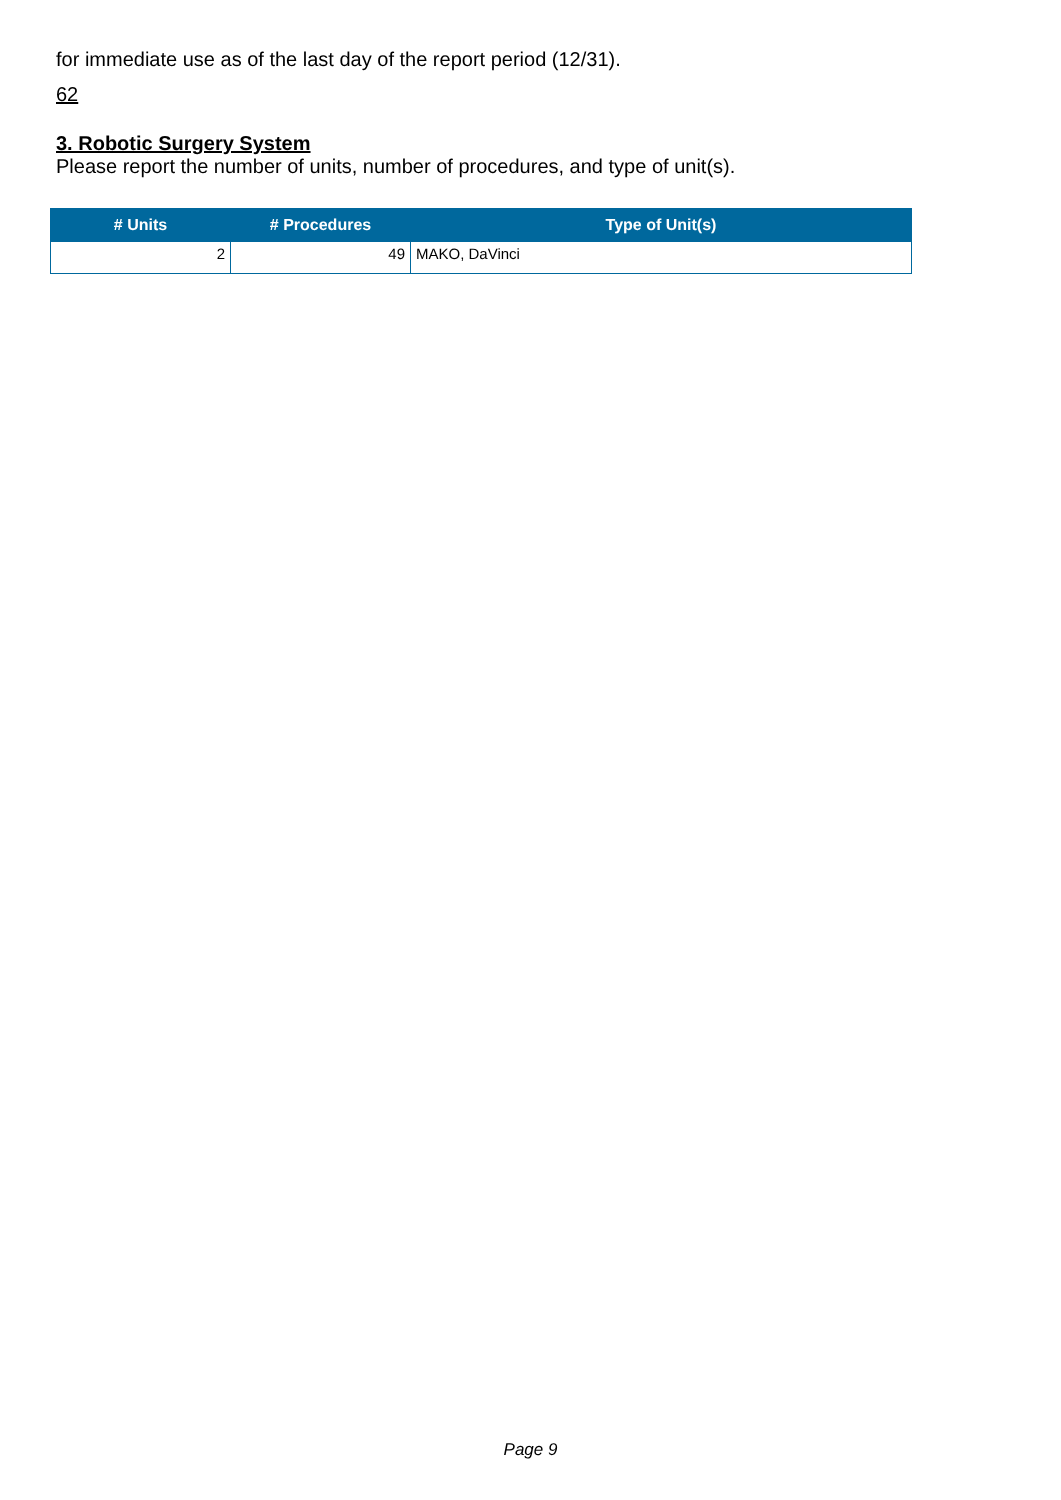for immediate use as of the last day of the report period (12/31).
62
3. Robotic Surgery System
Please report the number of units, number of procedures, and type of unit(s).
| # Units | # Procedures | Type of Unit(s) |
| --- | --- | --- |
| 2 | 49 | MAKO, DaVinci |
Page 9